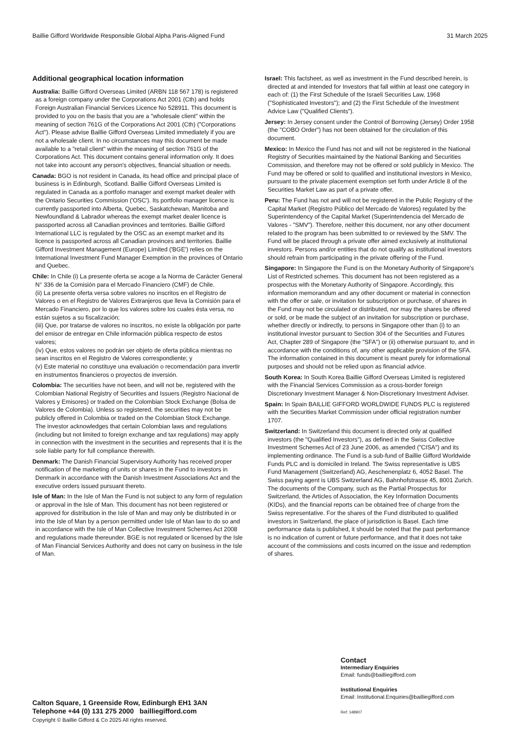Baillie Gifford Worldwide Responsible Global Alpha Paris-Aligned Fund 31 March 2025
Additional geographical location information
Australia: Baillie Gifford Overseas Limited (ARBN 118 567 178) is registered as a foreign company under the Corporations Act 2001 (Cth) and holds Foreign Australian Financial Services Licence No 528911. This document is provided to you on the basis that you are a "wholesale client" within the meaning of section 761G of the Corporations Act 2001 (Cth) ("Corporations Act"). Please advise Baillie Gifford Overseas Limited immediately if you are not a wholesale client. In no circumstances may this document be made available to a "retail client" within the meaning of section 761G of the Corporations Act. This document contains general information only. It does not take into account any person's objectives, financial situation or needs.
Canada: BGO is not resident in Canada, its head office and principal place of business is in Edinburgh, Scotland. Baillie Gifford Overseas Limited is regulated in Canada as a portfolio manager and exempt market dealer with the Ontario Securities Commission ('OSC'). Its portfolio manager licence is currently passported into Alberta, Quebec, Saskatchewan, Manitoba and Newfoundland & Labrador whereas the exempt market dealer licence is passported across all Canadian provinces and territories. Baillie Gifford International LLC is regulated by the OSC as an exempt market and its licence is passported across all Canadian provinces and territories. Baillie Gifford Investment Management (Europe) Limited ('BGE') relies on the International Investment Fund Manager Exemption in the provinces of Ontario and Quebec.
Chile: In Chile (i) La presente oferta se acoge a la Norma de Carácter General N° 336 de la Comisión para el Mercado Financiero (CMF) de Chile.
(ii) La presente oferta versa sobre valores no inscritos en el Registro de Valores o en el Registro de Valores Extranjeros que lleva la Comisión para el Mercado Financiero, por lo que los valores sobre los cuales ésta versa, no están sujetos a su fiscalización;
(iii) Que, por tratarse de valores no inscritos, no existe la obligación por parte del emisor de entregar en Chile información pública respecto de estos valores;
(iv) Que, estos valores no podrán ser objeto de oferta pública mientras no sean inscritos en el Registro de Valores correspondiente; y
(v) Este material no constituye una evaluación o recomendación para invertir en instrumentos financieros o proyectos de inversión.
Colombia: The securities have not been, and will not be, registered with the Colombian National Registry of Securities and Issuers (Registro Nacional de Valores y Emisores) or traded on the Colombian Stock Exchange (Bolsa de Valores de Colombia). Unless so registered, the securities may not be publicly offered in Colombia or traded on the Colombian Stock Exchange.
The investor acknowledges that certain Colombian laws and regulations (including but not limited to foreign exchange and tax regulations) may apply in connection with the investment in the securities and represents that it is the sole liable party for full compliance therewith.
Denmark: The Danish Financial Supervisory Authority has received proper notification of the marketing of units or shares in the Fund to investors in Denmark in accordance with the Danish Investment Associations Act and the executive orders issued pursuant thereto.
Isle of Man: In the Isle of Man the Fund is not subject to any form of regulation or approval in the Isle of Man. This document has not been registered or approved for distribution in the Isle of Man and may only be distributed in or into the Isle of Man by a person permitted under Isle of Man law to do so and in accordance with the Isle of Man Collective Investment Schemes Act 2008 and regulations made thereunder. BGE is not regulated or licensed by the Isle of Man Financial Services Authority and does not carry on business in the Isle of Man.
Israel: This factsheet, as well as investment in the Fund described herein, is directed at and intended for Investors that fall within at least one category in each of: (1) the First Schedule of the Israeli Securities Law, 1968 ("Sophisticated Investors"); and (2) the First Schedule of the Investment Advice Law ("Qualified Clients").
Jersey: In Jersey consent under the Control of Borrowing (Jersey) Order 1958 (the "COBO Order") has not been obtained for the circulation of this document.
Mexico: In Mexico the Fund has not and will not be registered in the National Registry of Securities maintained by the National Banking and Securities Commission, and therefore may not be offered or sold publicly in Mexico. The Fund may be offered or sold to qualified and institutional investors in Mexico, pursuant to the private placement exemption set forth under Article 8 of the Securities Market Law as part of a private offer.
Peru: The Fund has not and will not be registered in the Public Registry of the Capital Market (Registro Público del Mercado de Valores) regulated by the Superintendency of the Capital Market (Superintendencia del Mercado de Valores - "SMV"). Therefore, neither this document, nor any other document related to the program has been submitted to or reviewed by the SMV. The Fund will be placed through a private offer aimed exclusively at institutional investors. Persons and/or entities that do not qualify as institutional investors should refrain from participating in the private offering of the Fund.
Singapore: In Singapore the Fund is on the Monetary Authority of Singapore's List of Restricted schemes. This document has not been registered as a prospectus with the Monetary Authority of Singapore. Accordingly, this information memorandum and any other document or material in connection with the offer or sale, or invitation for subscription or purchase, of shares in the Fund may not be circulated or distributed, nor may the shares be offered or sold, or be made the subject of an invitation for subscription or purchase, whether directly or indirectly, to persons in Singapore other than (i) to an institutional investor pursuant to Section 304 of the Securities and Futures Act, Chapter 289 of Singapore (the "SFA") or (ii) otherwise pursuant to, and in accordance with the conditions of, any other applicable provision of the SFA. The information contained in this document is meant purely for informational purposes and should not be relied upon as financial advice.
South Korea: In South Korea Baillie Gifford Overseas Limited is registered with the Financial Services Commission as a cross-border foreign Discretionary Investment Manager & Non-Discretionary Investment Adviser.
Spain: In Spain BAILLIE GIFFORD WORLDWIDE FUNDS PLC is registered with the Securities Market Commission under official registration number 1707.
Switzerland: In Switzerland this document is directed only at qualified investors (the "Qualified Investors"), as defined in the Swiss Collective Investment Schemes Act of 23 June 2006, as amended ("CISA") and its implementing ordinance. The Fund is a sub-fund of Baillie Gifford Worldwide Funds PLC and is domiciled in Ireland. The Swiss representative is UBS Fund Management (Switzerland) AG, Aeschenenplatz 6, 4052 Basel. The Swiss paying agent is UBS Switzerland AG, Bahnhofstrasse 45, 8001 Zurich. The documents of the Company, such as the Partial Prospectus for Switzerland, the Articles of Association, the Key Information Documents (KIDs), and the financial reports can be obtained free of charge from the Swiss representative. For the shares of the Fund distributed to qualified investors in Switzerland, the place of jurisdiction is Basel. Each time performance data is published, it should be noted that the past performance is no indication of current or future performance, and that it does not take account of the commissions and costs incurred on the issue and redemption of shares.
Calton Square, 1 Greenside Row, Edinburgh EH1 3AN
Telephone +44 (0) 131 275 2000 bailliegifford.com
Copyright © Baillie Gifford & Co 2025 All rights reserved.
Contact
Intermediary Enquiries
Email: funds@bailliegifford.com
Institutional Enquiries
Email: Institutional.Enquiries@bailliegifford.com
Ref: 148907